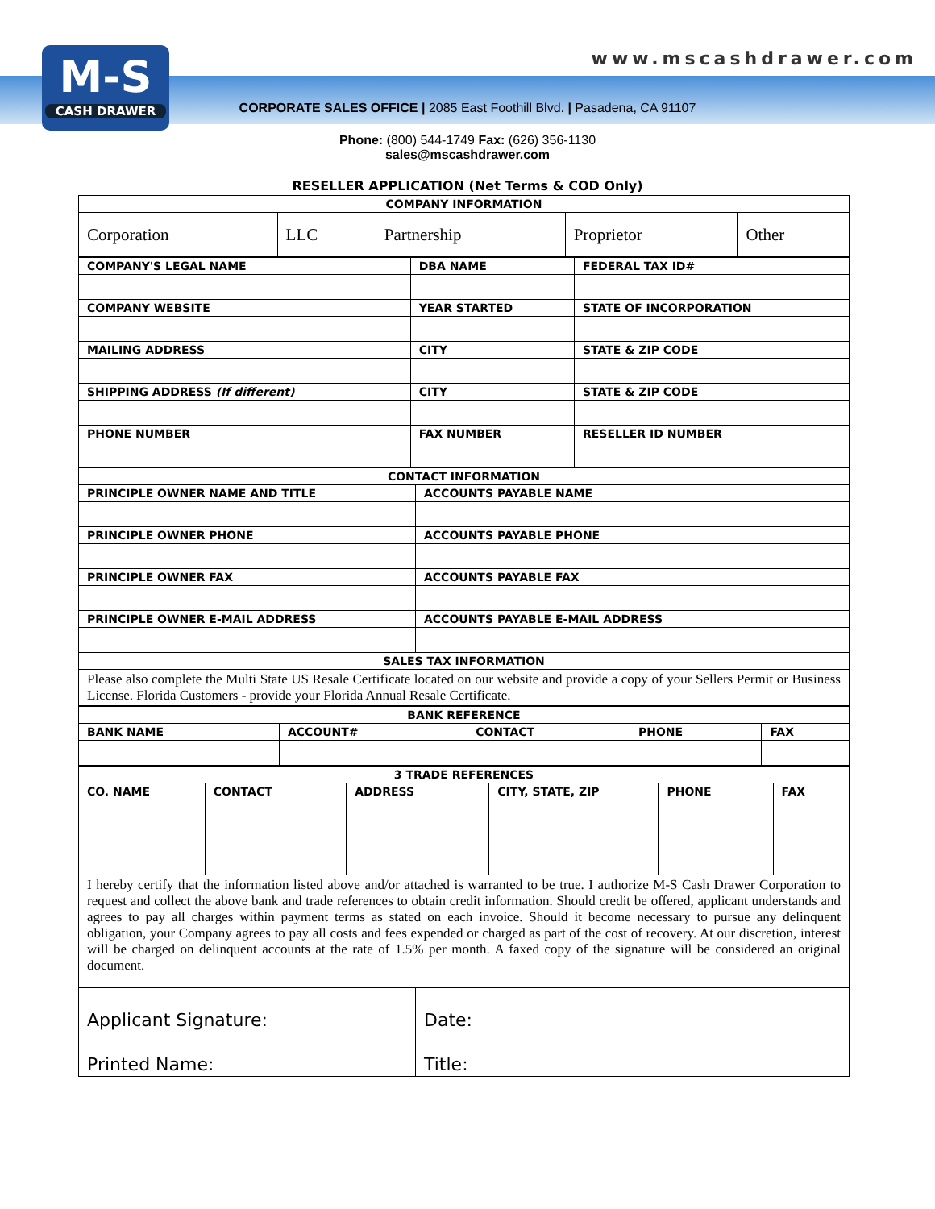M-S
CASH DRAWER
www.mscashdrawer.com
CORPORATE SALES OFFICE | 2085 East Foothill Blvd. | Pasadena, CA 91107
Phone: (800) 544-1749 Fax: (626) 356-1130
sales@mscashdrawer.com
RESELLER APPLICATION (Net Terms & COD Only)
| COMPANY INFORMATION | | | | |
| --- | --- | --- | --- | --- |
| Corporation | LLC | Partnership | Proprietor | Other |
| COMPANY'S LEGAL NAME | DBA NAME | FEDERAL TAX ID# |
| --- | --- | --- |
| COMPANY WEBSITE | YEAR STARTED | STATE OF INCORPORATION |
| MAILING ADDRESS | CITY | STATE & ZIP CODE |
| SHIPPING ADDRESS (If different) | CITY | STATE & ZIP CODE |
| PHONE NUMBER | FAX NUMBER | RESELLER ID NUMBER |
| CONTACT INFORMATION | |
| --- | --- |
| PRINCIPLE OWNER NAME AND TITLE | ACCOUNTS PAYABLE NAME |
| PRINCIPLE OWNER PHONE | ACCOUNTS PAYABLE PHONE |
| PRINCIPLE OWNER FAX | ACCOUNTS PAYABLE FAX |
| PRINCIPLE OWNER E-MAIL ADDRESS | ACCOUNTS PAYABLE E-MAIL ADDRESS |
| SALES TAX INFORMATION | |
| Please also complete the Multi State US Resale Certificate located on our website and provide a copy of your Sellers Permit or Business License. Florida Customers - provide your Florida Annual Resale Certificate. | |
| BANK REFERENCE | | | | |
| --- | --- | --- | --- | --- |
| BANK NAME | ACCOUNT# | CONTACT | PHONE | FAX |
| 3 TRADE REFERENCES | | | | | |
| --- | --- | --- | --- | --- | --- |
| CO. NAME | CONTACT | ADDRESS | CITY, STATE, ZIP | PHONE | FAX |
| I hereby certify that the information listed above and/or attached is warranted to be true. I authorize M-S Cash Drawer Corporation to request and collect the above bank and trade references to obtain credit information. Should credit be offered, applicant understands and agrees to pay all charges within payment terms as stated on each invoice. Should it become necessary to pursue any delinquent obligation, your Company agrees to pay all costs and fees expended or charged as part of the cost of recovery. At our discretion, interest will be charged on delinquent accounts at the rate of 1.5% per month. A faxed copy of the signature will be considered an original document. | | | | | |
| Applicant Signature: | Date: |
| Printed Name: | Title: |